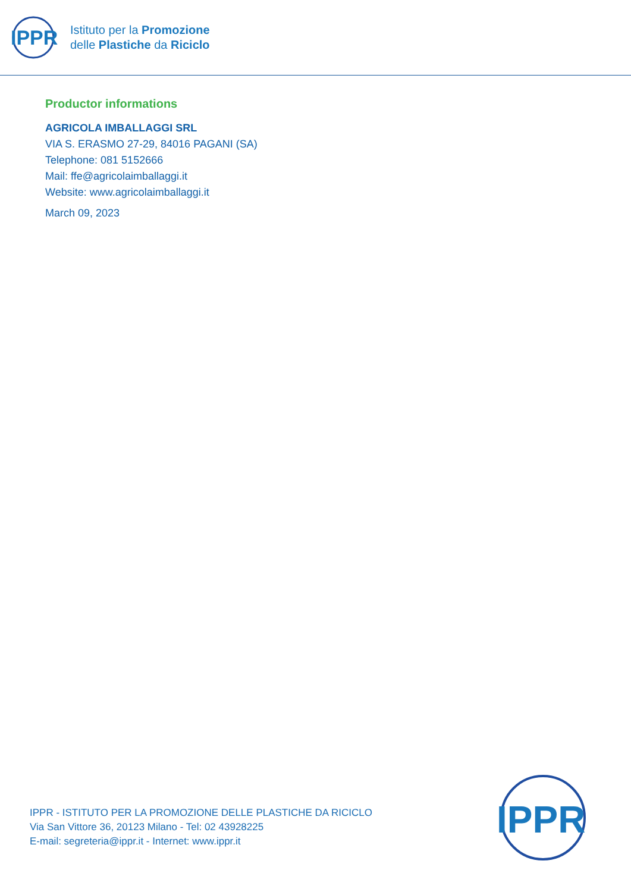IPPR
Istituto per la Promozione
delle Plastiche da Riciclo
Productor informations
AGRICOLA IMBALLAGGI SRL
VIA S. ERASMO 27-29, 84016 PAGANI (SA)
Telephone: 081 5152666
Mail: ffe@agricolaimballaggi.it
Website: www.agricolaimballaggi.it
March 09, 2023
IPPR - ISTITUTO PER LA PROMOZIONE DELLE PLASTICHE DA RICICLO
Via San Vittore 36, 20123 Milano - Tel: 02 43928225
E-mail: segreteria@ippr.it - Internet: www.ippr.it
IPPR